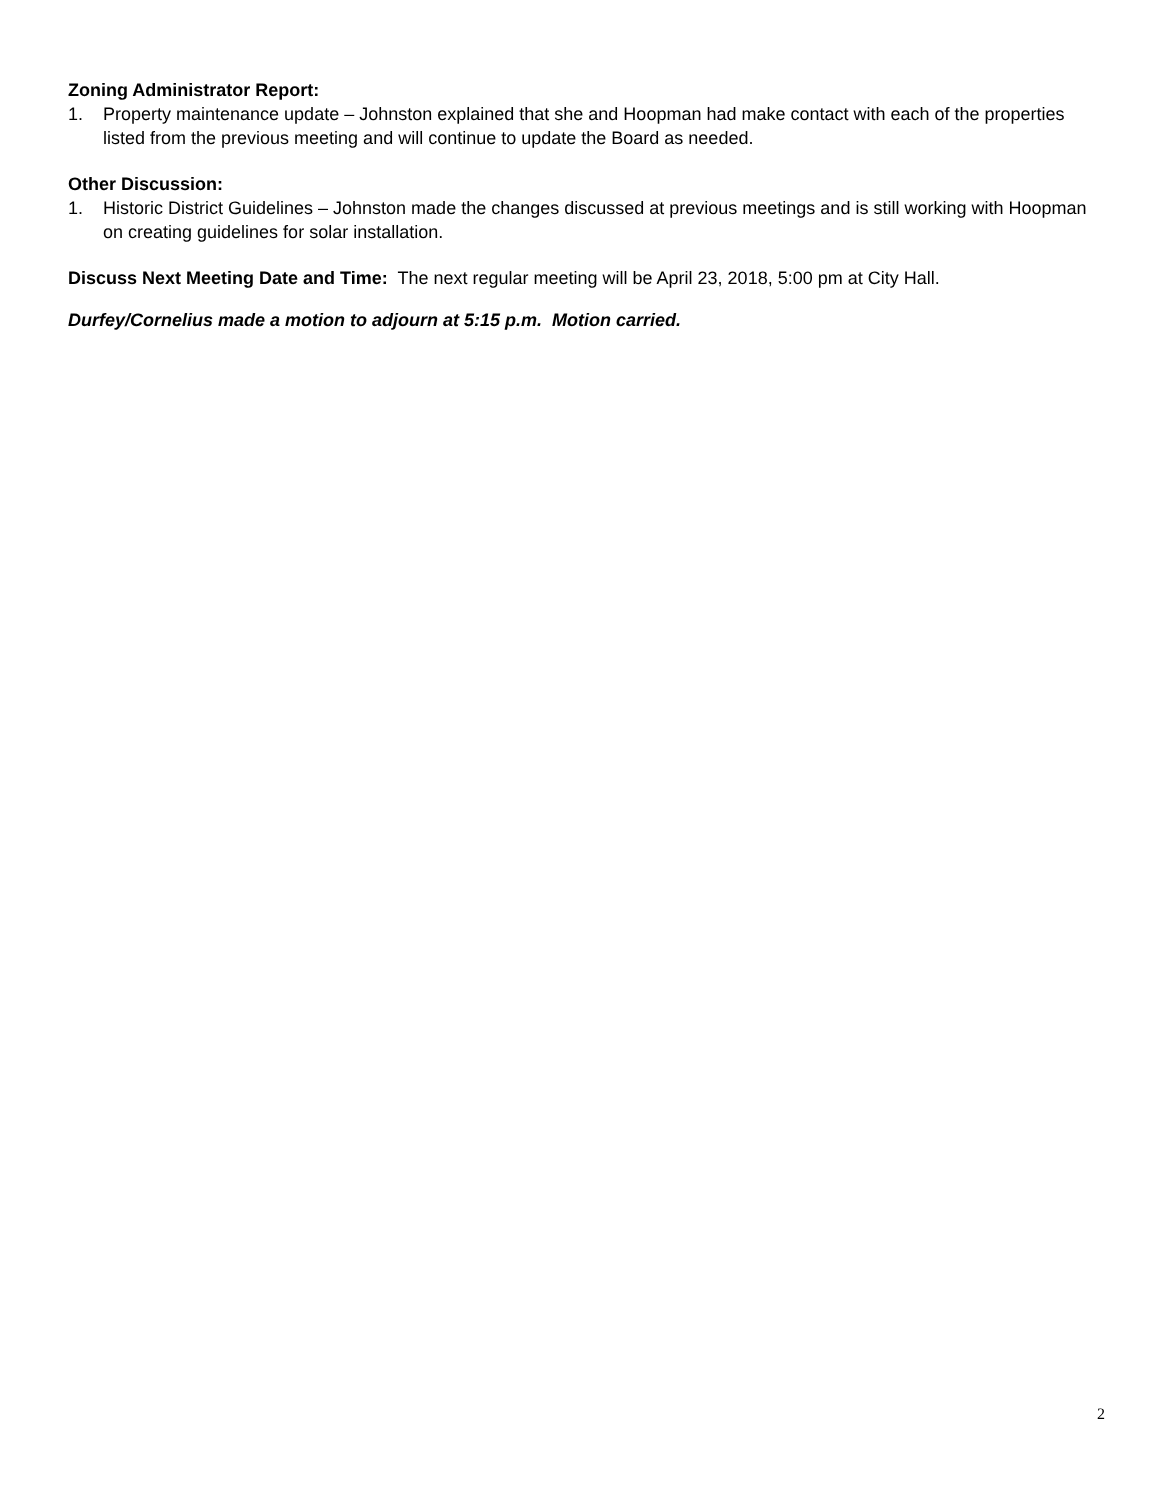Zoning Administrator Report:
1. Property maintenance update – Johnston explained that she and Hoopman had make contact with each of the properties listed from the previous meeting and will continue to update the Board as needed.
Other Discussion:
1. Historic District Guidelines – Johnston made the changes discussed at previous meetings and is still working with Hoopman on creating guidelines for solar installation.
Discuss Next Meeting Date and Time: The next regular meeting will be April 23, 2018, 5:00 pm at City Hall.
Durfey/Cornelius made a motion to adjourn at 5:15 p.m. Motion carried.
2